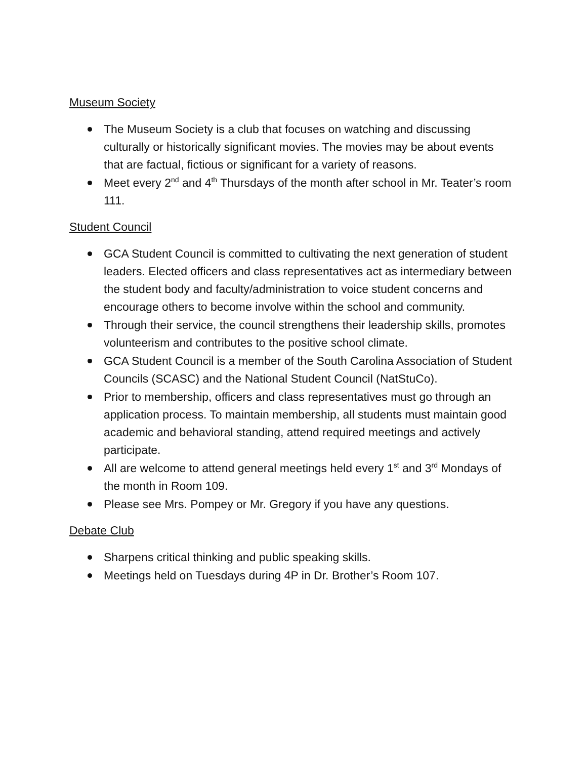Museum Society
The Museum Society is a club that focuses on watching and discussing culturally or historically significant movies. The movies may be about events that are factual, fictious or significant for a variety of reasons.
Meet every 2<sup>nd</sup> and 4<sup>th</sup> Thursdays of the month after school in Mr. Teater’s room 111.
Student Council
GCA Student Council is committed to cultivating the next generation of student leaders. Elected officers and class representatives act as intermediary between the student body and faculty/administration to voice student concerns and encourage others to become involve within the school and community.
Through their service, the council strengthens their leadership skills, promotes volunteerism and contributes to the positive school climate.
GCA Student Council is a member of the South Carolina Association of Student Councils (SCASC) and the National Student Council (NatStuCo).
Prior to membership, officers and class representatives must go through an application process. To maintain membership, all students must maintain good academic and behavioral standing, attend required meetings and actively participate.
All are welcome to attend general meetings held every 1<sup>st</sup> and 3<sup>rd</sup> Mondays of the month in Room 109.
Please see Mrs. Pompey or Mr. Gregory if you have any questions.
Debate Club
Sharpens critical thinking and public speaking skills.
Meetings held on Tuesdays during 4P in Dr. Brother’s Room 107.